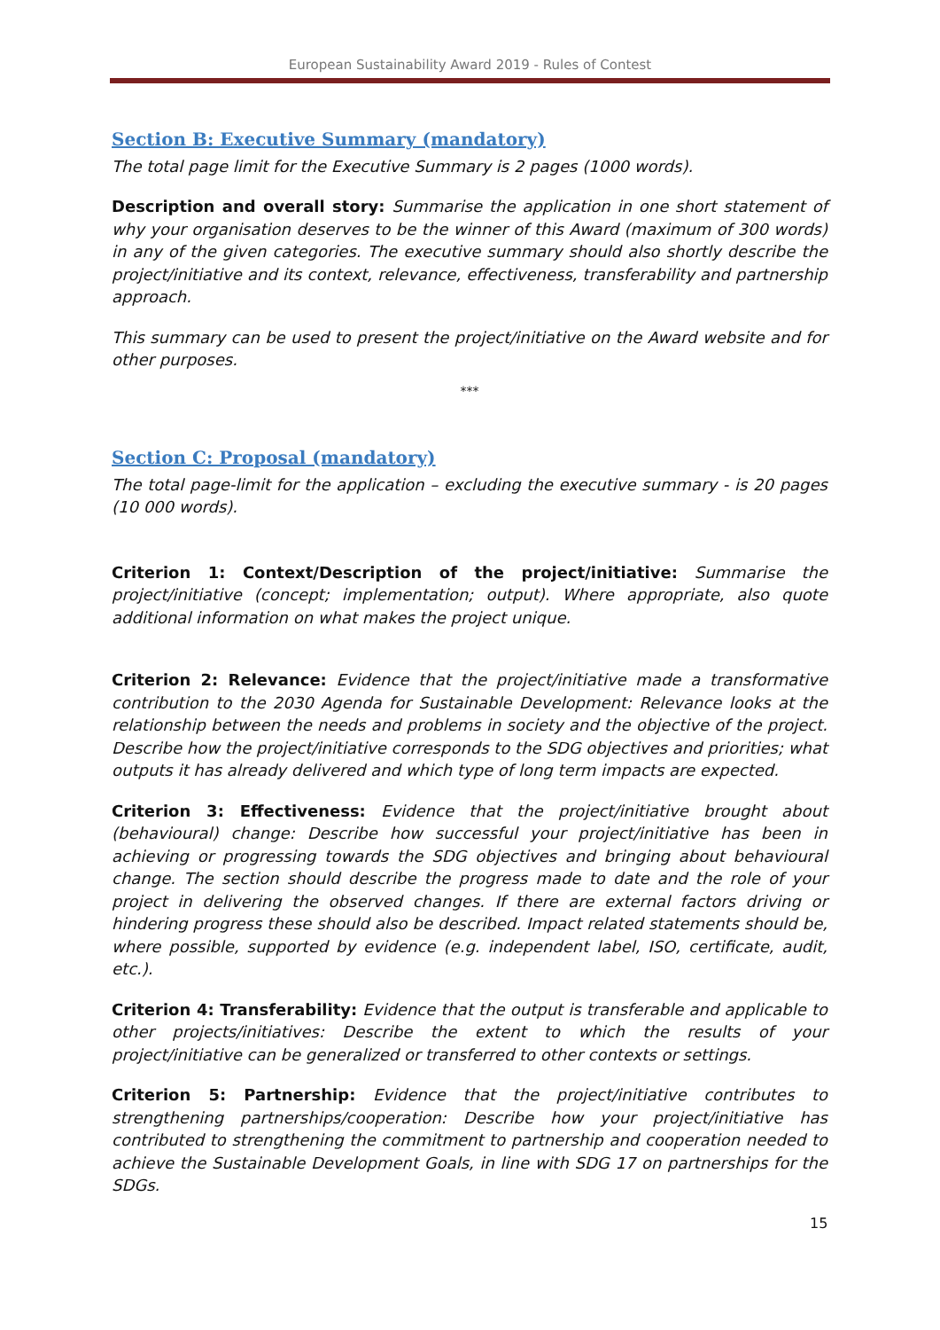European Sustainability Award 2019 - Rules of Contest
Section B: Executive Summary (mandatory)
The total page limit for the Executive Summary is 2 pages (1000 words).
Description and overall story: Summarise the application in one short statement of why your organisation deserves to be the winner of this Award (maximum of 300 words) in any of the given categories. The executive summary should also shortly describe the project/initiative and its context, relevance, effectiveness, transferability and partnership approach.
This summary can be used to present the project/initiative on the Award website and for other purposes.
***
Section C: Proposal (mandatory)
The total page-limit for the application – excluding the executive summary - is 20 pages (10 000 words).
Criterion 1: Context/Description of the project/initiative: Summarise the project/initiative (concept; implementation; output). Where appropriate, also quote additional information on what makes the project unique.
Criterion 2: Relevance: Evidence that the project/initiative made a transformative contribution to the 2030 Agenda for Sustainable Development: Relevance looks at the relationship between the needs and problems in society and the objective of the project. Describe how the project/initiative corresponds to the SDG objectives and priorities; what outputs it has already delivered and which type of long term impacts are expected.
Criterion 3: Effectiveness: Evidence that the project/initiative brought about (behavioural) change: Describe how successful your project/initiative has been in achieving or progressing towards the SDG objectives and bringing about behavioural change. The section should describe the progress made to date and the role of your project in delivering the observed changes. If there are external factors driving or hindering progress these should also be described. Impact related statements should be, where possible, supported by evidence (e.g. independent label, ISO, certificate, audit, etc.).
Criterion 4: Transferability: Evidence that the output is transferable and applicable to other projects/initiatives: Describe the extent to which the results of your project/initiative can be generalized or transferred to other contexts or settings.
Criterion 5: Partnership: Evidence that the project/initiative contributes to strengthening partnerships/cooperation: Describe how your project/initiative has contributed to strengthening the commitment to partnership and cooperation needed to achieve the Sustainable Development Goals, in line with SDG 17 on partnerships for the SDGs.
15